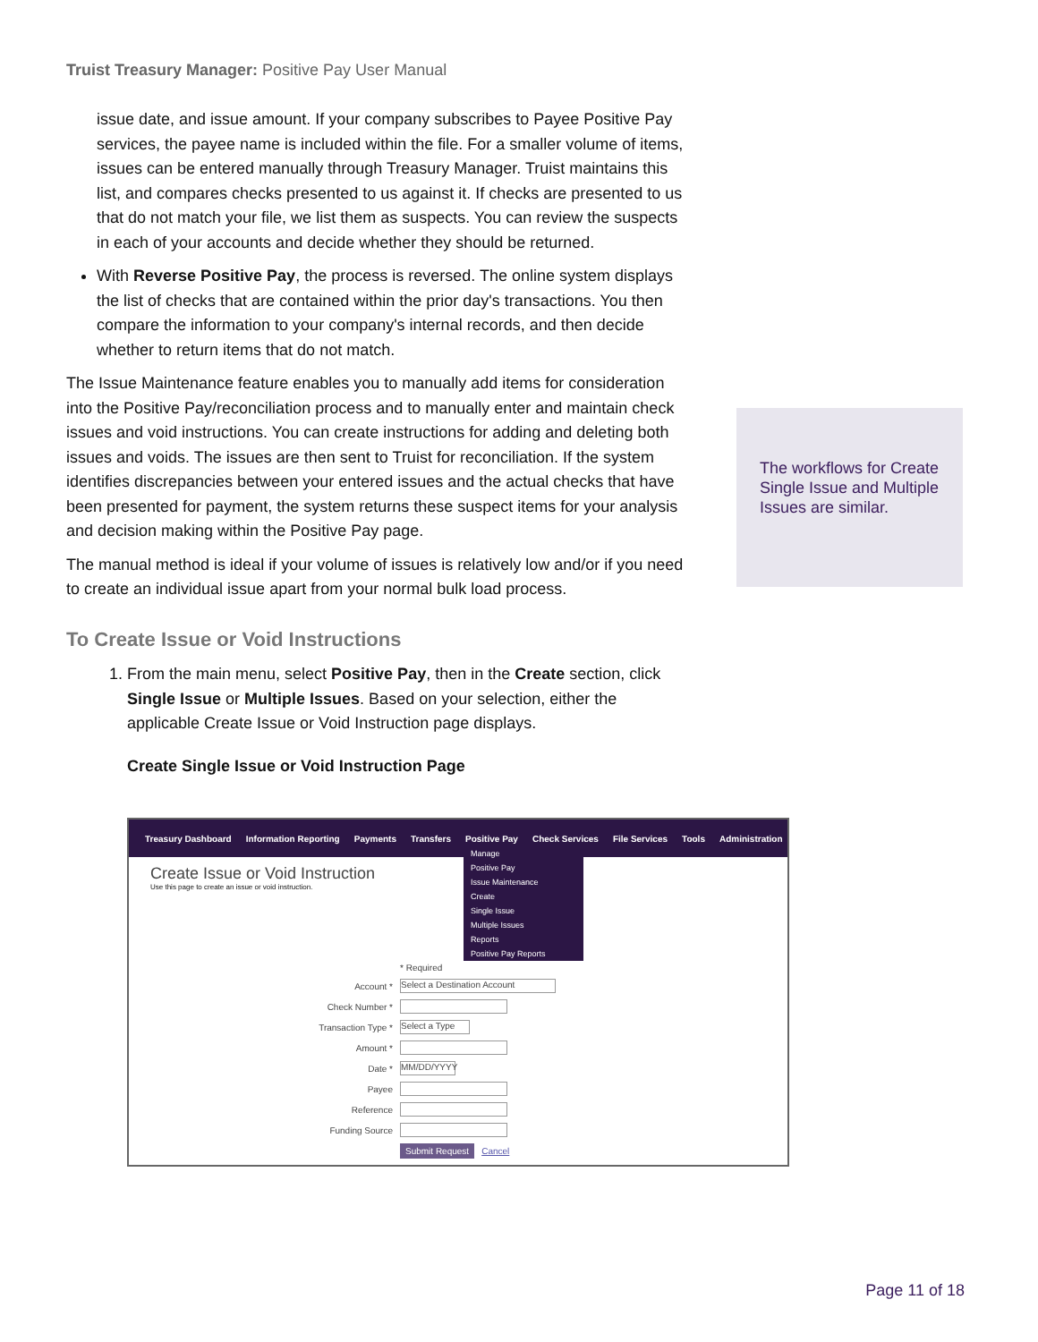Truist Treasury Manager: Positive Pay User Manual
issue date, and issue amount. If your company subscribes to Payee Positive Pay services, the payee name is included within the file. For a smaller volume of items, issues can be entered manually through Treasury Manager. Truist maintains this list, and compares checks presented to us against it. If checks are presented to us that do not match your file, we list them as suspects. You can review the suspects in each of your accounts and decide whether they should be returned.
With Reverse Positive Pay, the process is reversed. The online system displays the list of checks that are contained within the prior day's transactions. You then compare the information to your company's internal records, and then decide whether to return items that do not match.
The Issue Maintenance feature enables you to manually add items for consideration into the Positive Pay/reconciliation process and to manually enter and maintain check issues and void instructions. You can create instructions for adding and deleting both issues and voids. The issues are then sent to Truist for reconciliation. If the system identifies discrepancies between your entered issues and the actual checks that have been presented for payment, the system returns these suspect items for your analysis and decision making within the Positive Pay page.
The manual method is ideal if your volume of issues is relatively low and/or if you need to create an individual issue apart from your normal bulk load process.
To Create Issue or Void Instructions
1. From the main menu, select Positive Pay, then in the Create section, click Single Issue or Multiple Issues. Based on your selection, either the applicable Create Issue or Void Instruction page displays.
Create Single Issue or Void Instruction Page
The workflows for Create Single Issue and Multiple Issues are similar.
Treasury Dashboard Information Reporting Payments Transfers Positive Pay Check Services File Services Tools Administration
Create Issue or Void Instruction
Use this page to create an issue or void instruction.
Manage
Positive Pay
Issue Maintenance
Create
Single Issue
Multiple Issues
Reports
Positive Pay Reports
* Required
Account * Select a Destination Account
Check Number *
Transaction Type * Select a Type
Amount *
Date * MM/DD/YYYY
Payee
Reference
Funding Source
Submit Request Cancel
Page 11 of 18